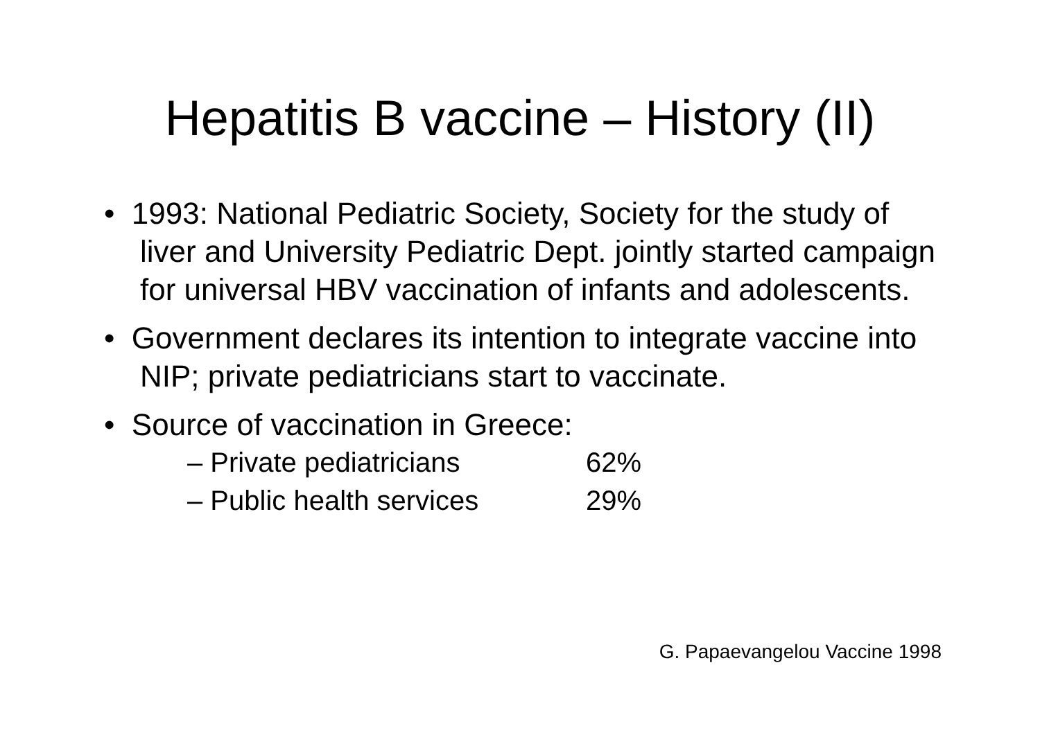Hepatitis B vaccine – History (II)
• 1993: National Pediatric Society, Society for the study of liver and University Pediatric Dept. jointly started campaign for universal HBV vaccination of infants and adolescents.
• Government declares its intention to integrate vaccine into NIP; private pediatricians start to vaccinate.
• Source of vaccination in Greece:
– Private pediatricians 62%
– Public health services 29%
G. Papaevangelou Vaccine 1998